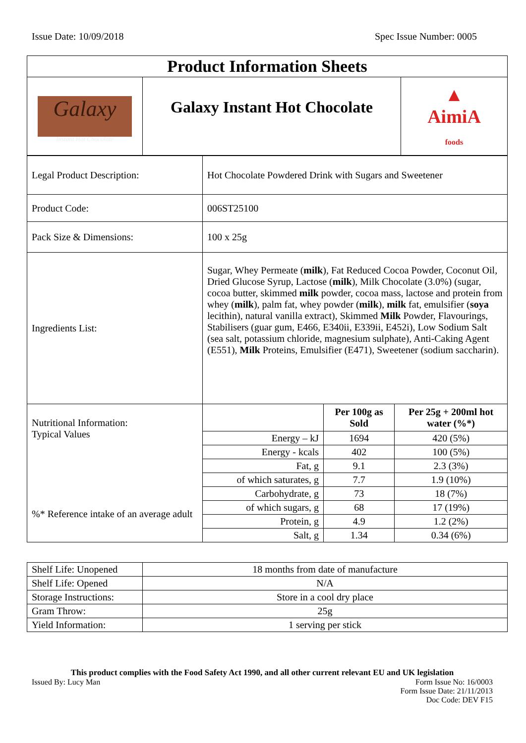Issue Date: 10/09/2018 Spec Issue Number: 0005
| Product Information Sheets | | |
| Galaxy Instant Hot Chocolate | Galaxy Instant Hot Chocolate | ▲ AimiA foods |
| Legal Product Description: | Hot Chocolate Powdered Drink with Sugars and Sweetener | | |
| Product Code: | 006ST25100 | | |
| Pack Size & Dimensions: | 100 x 25g | | |
| Ingredients List: | Sugar, Whey Permeate ( milk ), Fat Reduced Cocoa Powder, Coconut Oil, Dried Glucose Syrup, Lactose ( milk ), Milk Chocolate (3.0%) (sugar, cocoa butter, skimmed milk powder, cocoa mass, lactose and protein from whey ( milk ), palm fat, whey powder ( milk ), milk fat, emulsifier ( soya lecithin), natural vanilla extract), Skimmed Milk Powder, Flavourings, Stabilisers (guar gum, E466, E340ii, E339ii, E452i), Low Sodium Salt (sea salt, potassium chloride, magnesium sulphate), Anti-Caking Agent (E551), Milk Proteins, Emulsifier (E471), Sweetener (sodium saccharin). | | |
| Nutritional Information: Typical Values %* Reference intake of an average adult | | Per 100g as Sold | Per 25g + 200ml hot water (%*) |
| | Energy – kJ | 1694 | 420 (5%) |
| | Energy - kcals | 402 | 100 (5%) |
| | Fat, g | 9.1 | 2.3 (3%) |
| | of which saturates, g | 7.7 | 1.9 (10%) |
| | Carbohydrate, g | 73 | 18 (7%) |
| | of which sugars, g | 68 | 17 (19%) |
| | Protein, g | 4.9 | 1.2 (2%) |
| | Salt, g | 1.34 | 0.34 (6%) |
| Shelf Life: Unopened | 18 months from date of manufacture |
| Shelf Life: Opened | N/A |
| Storage Instructions: | Store in a cool dry place |
| Gram Throw: | 25g |
| Yield Information: | 1 serving per stick |
This product complies with the Food Safety Act 1990, and all other current relevant EU and UK legislation
Issued By: Lucy Man Form Issue No: 16/0003
Form Issue Date: 21/11/2013
Doc Code: DEV F15